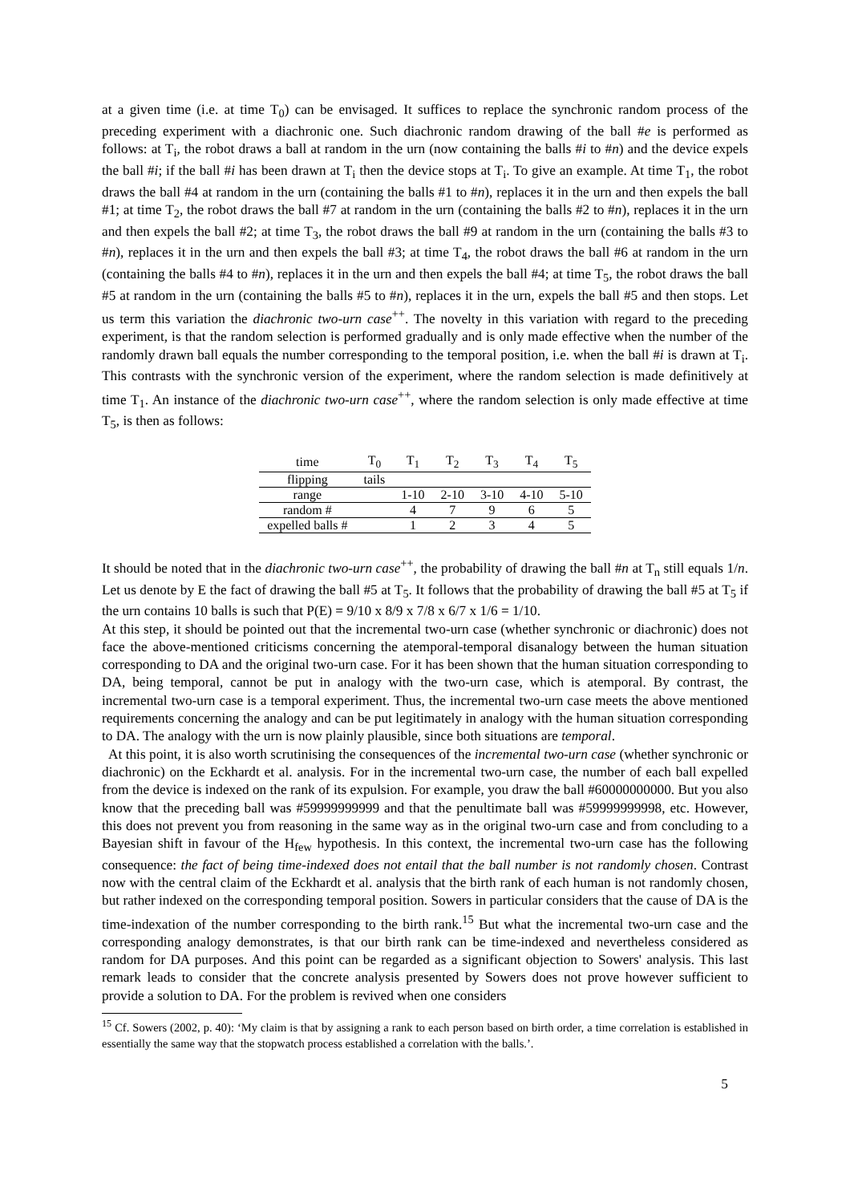at a given time (i.e. at time T<sub>0</sub>) can be envisaged. It suffices to replace the synchronic random process of the preceding experiment with a diachronic one. Such diachronic random drawing of the ball #e is performed as follows: at T<sub>i</sub>, the robot draws a ball at random in the urn (now containing the balls #i to #n) and the device expels the ball #i; if the ball #i has been drawn at T<sub>i</sub> then the device stops at T<sub>i</sub>. To give an example. At time T<sub>1</sub>, the robot draws the ball #4 at random in the urn (containing the balls #1 to #n), replaces it in the urn and then expels the ball #1; at time T<sub>2</sub>, the robot draws the ball #7 at random in the urn (containing the balls #2 to #n), replaces it in the urn and then expels the ball #2; at time T<sub>3</sub>, the robot draws the ball #9 at random in the urn (containing the balls #3 to #n), replaces it in the urn and then expels the ball #3; at time T<sub>4</sub>, the robot draws the ball #6 at random in the urn (containing the balls #4 to #n), replaces it in the urn and then expels the ball #4; at time T<sub>5</sub>, the robot draws the ball #5 at random in the urn (containing the balls #5 to #n), replaces it in the urn, expels the ball #5 and then stops. Let us term this variation the diachronic two-urn case<sup>++</sup>. The novelty in this variation with regard to the preceding experiment, is that the random selection is performed gradually and is only made effective when the number of the randomly drawn ball equals the number corresponding to the temporal position, i.e. when the ball #i is drawn at T<sub>i</sub>. This contrasts with the synchronic version of the experiment, where the random selection is made definitively at time T<sub>1</sub>. An instance of the diachronic two-urn case<sup>++</sup>, where the random selection is only made effective at time T<sub>5</sub>, is then as follows:
| time | T<sub>0</sub> | T<sub>1</sub> | T<sub>2</sub> | T<sub>3</sub> | T<sub>4</sub> | T<sub>5</sub> |
| --- | --- | --- | --- | --- | --- | --- |
| flipping | tails | | | | | |
| range | | 1-10 | 2-10 | 3-10 | 4-10 | 5-10 |
| random # | | 4 | 7 | 9 | 6 | 5 |
| expelled balls # | | 1 | 2 | 3 | 4 | 5 |
It should be noted that in the diachronic two-urn case<sup>++</sup>, the probability of drawing the ball #n at T<sub>n</sub> still equals 1/n. Let us denote by E the fact of drawing the ball #5 at T<sub>5</sub>. It follows that the probability of drawing the ball #5 at T<sub>5</sub> if the urn contains 10 balls is such that P(E) = 9/10 x 8/9 x 7/8 x 6/7 x 1/6 = 1/10.
At this step, it should be pointed out that the incremental two-urn case (whether synchronic or diachronic) does not face the above-mentioned criticisms concerning the atemporal-temporal disanalogy between the human situation corresponding to DA and the original two-urn case. For it has been shown that the human situation corresponding to DA, being temporal, cannot be put in analogy with the two-urn case, which is atemporal. By contrast, the incremental two-urn case is a temporal experiment. Thus, the incremental two-urn case meets the above mentioned requirements concerning the analogy and can be put legitimately in analogy with the human situation corresponding to DA. The analogy with the urn is now plainly plausible, since both situations are temporal.
At this point, it is also worth scrutinising the consequences of the incremental two-urn case (whether synchronic or diachronic) on the Eckhardt et al. analysis. For in the incremental two-urn case, the number of each ball expelled from the device is indexed on the rank of its expulsion. For example, you draw the ball #60000000000. But you also know that the preceding ball was #59999999999 and that the penultimate ball was #59999999998, etc. However, this does not prevent you from reasoning in the same way as in the original two-urn case and from concluding to a Bayesian shift in favour of the H<sub>few</sub> hypothesis. In this context, the incremental two-urn case has the following consequence: the fact of being time-indexed does not entail that the ball number is not randomly chosen. Contrast now with the central claim of the Eckhardt et al. analysis that the birth rank of each human is not randomly chosen, but rather indexed on the corresponding temporal position. Sowers in particular considers that the cause of DA is the time-indexation of the number corresponding to the birth rank.<sup>15</sup> But what the incremental two-urn case and the corresponding analogy demonstrates, is that our birth rank can be time-indexed and nevertheless considered as random for DA purposes. And this point can be regarded as a significant objection to Sowers' analysis. This last remark leads to consider that the concrete analysis presented by Sowers does not prove however sufficient to provide a solution to DA. For the problem is revived when one considers
<sup>15</sup> Cf. Sowers (2002, p. 40): ‘My claim is that by assigning a rank to each person based on birth order, a time correlation is established in essentially the same way that the stopwatch process established a correlation with the balls.’.
5